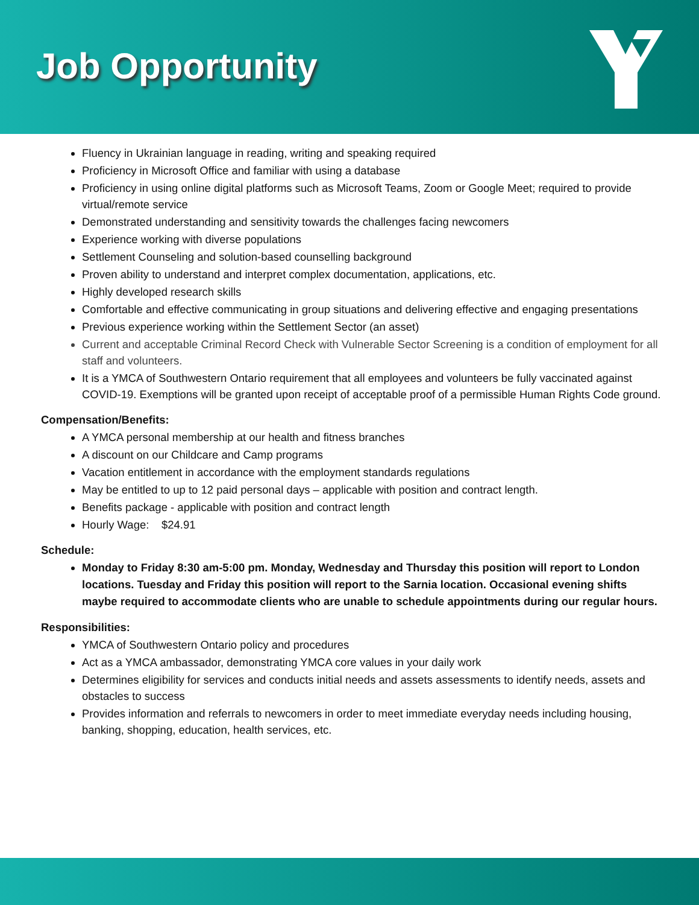Job Opportunity
Fluency in Ukrainian language in reading, writing and speaking required
Proficiency in Microsoft Office and familiar with using a database
Proficiency in using online digital platforms such as Microsoft Teams, Zoom or Google Meet; required to provide virtual/remote service
Demonstrated understanding and sensitivity towards the challenges facing newcomers
Experience working with diverse populations
Settlement Counseling and solution-based counselling background
Proven ability to understand and interpret complex documentation, applications, etc.
Highly developed research skills
Comfortable and effective communicating in group situations and delivering effective and engaging presentations
Previous experience working within the Settlement Sector (an asset)
Current and acceptable Criminal Record Check with Vulnerable Sector Screening is a condition of employment for all staff and volunteers.
It is a YMCA of Southwestern Ontario requirement that all employees and volunteers be fully vaccinated against COVID-19. Exemptions will be granted upon receipt of acceptable proof of a permissible Human Rights Code ground.
Compensation/Benefits:
A YMCA personal membership at our health and fitness branches
A discount on our Childcare and Camp programs
Vacation entitlement in accordance with the employment standards regulations
May be entitled to up to 12 paid personal days – applicable with position and contract length.
Benefits package - applicable with position and contract length
Hourly Wage: $24.91
Schedule:
Monday to Friday 8:30 am-5:00 pm. Monday, Wednesday and Thursday this position will report to London locations. Tuesday and Friday this position will report to the Sarnia location. Occasional evening shifts maybe required to accommodate clients who are unable to schedule appointments during our regular hours.
Responsibilities:
YMCA of Southwestern Ontario policy and procedures
Act as a YMCA ambassador, demonstrating YMCA core values in your daily work
Determines eligibility for services and conducts initial needs and assets assessments to identify needs, assets and obstacles to success
Provides information and referrals to newcomers in order to meet immediate everyday needs including housing, banking, shopping, education, health services, etc.